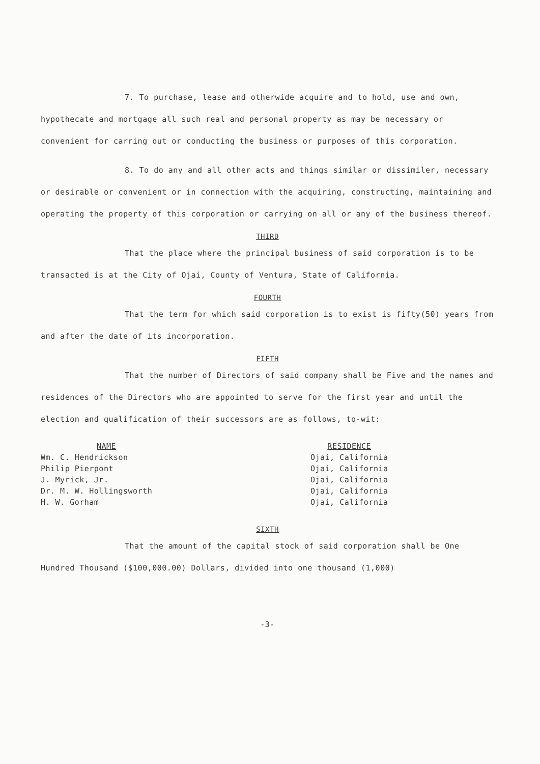7. To purchase, lease and otherwide acquire and to hold, use and own, hypothecate and mortgage all such real and personal property as may be necessary or convenient for carring out or conducting the business or purposes of this corporation.
8. To do any and all other acts and things similar or dissimiler, necessary or desirable or convenient or in connection with the acquiring, constructing, maintaining and operating the property of this corporation or carrying on all or any of the business thereof.
THIRD
That the place where the principal business of said corporation is to be transacted is at the City of Ojai, County of Ventura, State of California.
FOURTH
That the term for which said corporation is to exist is fifty(50) years from and after the date of its incorporation.
FIFTH
That the number of Directors of said company shall be Five and the names and residences of the Directors who are appointed to serve for the first year and until the election and qualification of their successors are as follows, to-wit:
| NAME | RESIDENCE |
| --- | --- |
| Wm. C. Hendrickson | Ojai, California |
| Philip Pierpont | Ojai, California |
| J. Myrick, Jr. | Ojai, California |
| Dr. M. W. Hollingsworth | Ojai, California |
| H. W. Gorham | Ojai, California |
SIXTH
That the amount of the capital stock of said corporation shall be One Hundred Thousand ($100,000.00) Dollars, divided into one thousand (1,000)
-3-